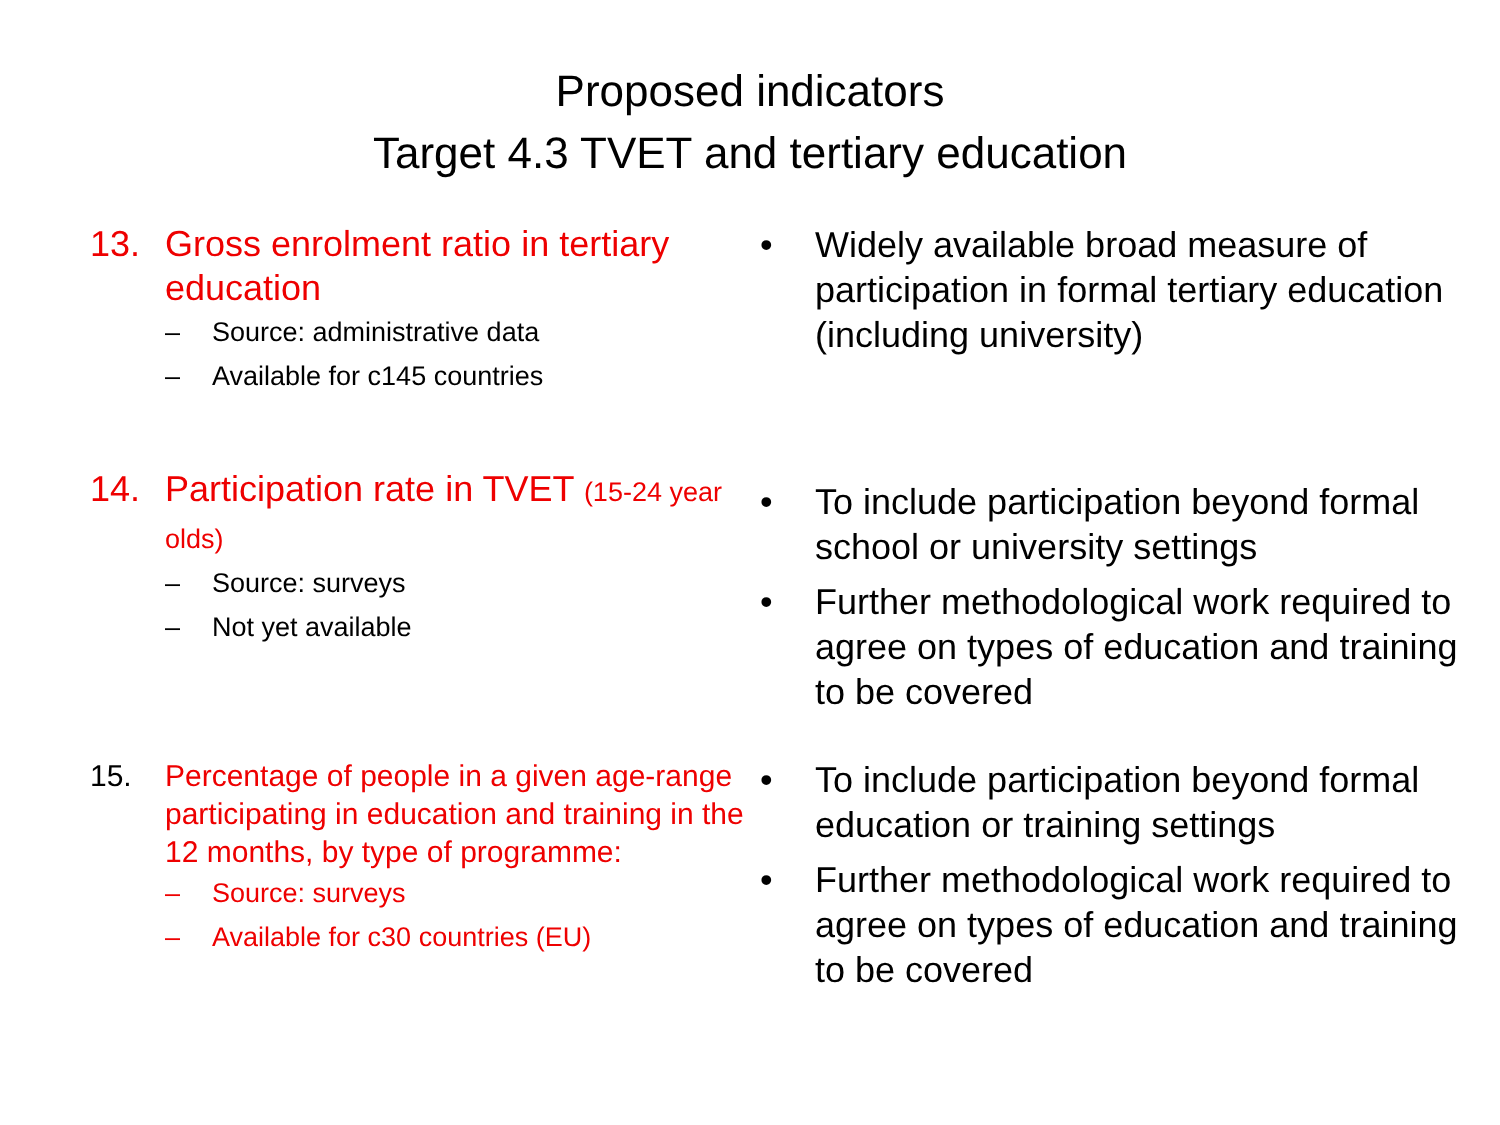Proposed indicators
Target 4.3 TVET and tertiary education
13. Gross enrolment ratio in tertiary education
– Source: administrative data
– Available for c145 countries
• Widely available broad measure of participation in formal tertiary education (including university)
14. Participation rate in TVET (15-24 year olds)
– Source: surveys
– Not yet available
• To include participation beyond formal school or university settings
• Further methodological work required to agree on types of education and training to be covered
15. Percentage of people in a given age-range participating in education and training in the 12 months, by type of programme:
– Source: surveys
– Available for c30 countries (EU)
• To include participation beyond formal education or training settings
• Further methodological work required to agree on types of education and training to be covered